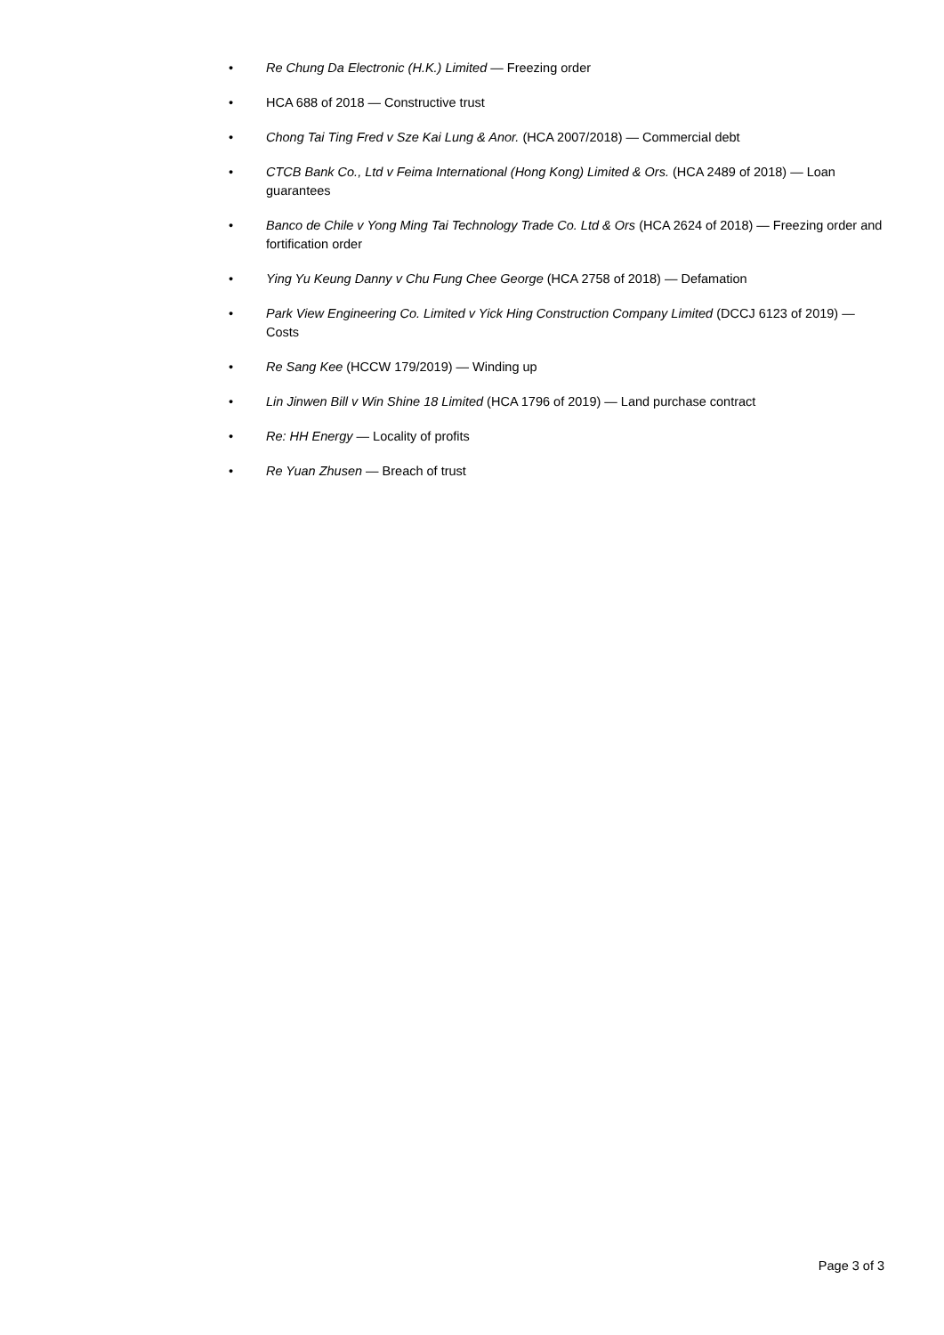• Re Chung Da Electronic (H.K.) Limited — Freezing order
• HCA 688 of 2018 — Constructive trust
• Chong Tai Ting Fred v Sze Kai Lung & Anor. (HCA 2007/2018) — Commercial debt
• CTCB Bank Co., Ltd v Feima International (Hong Kong) Limited & Ors. (HCA 2489 of 2018) — Loan guarantees
• Banco de Chile v Yong Ming Tai Technology Trade Co. Ltd & Ors (HCA 2624 of 2018) — Freezing order and fortification order
• Ying Yu Keung Danny v Chu Fung Chee George (HCA 2758 of 2018) — Defamation
• Park View Engineering Co. Limited v Yick Hing Construction Company Limited (DCCJ 6123 of 2019) — Costs
• Re Sang Kee (HCCW 179/2019) — Winding up
• Lin Jinwen Bill v Win Shine 18 Limited (HCA 1796 of 2019) — Land purchase contract
• Re: HH Energy — Locality of profits
• Re Yuan Zhusen — Breach of trust
Page 3 of 3